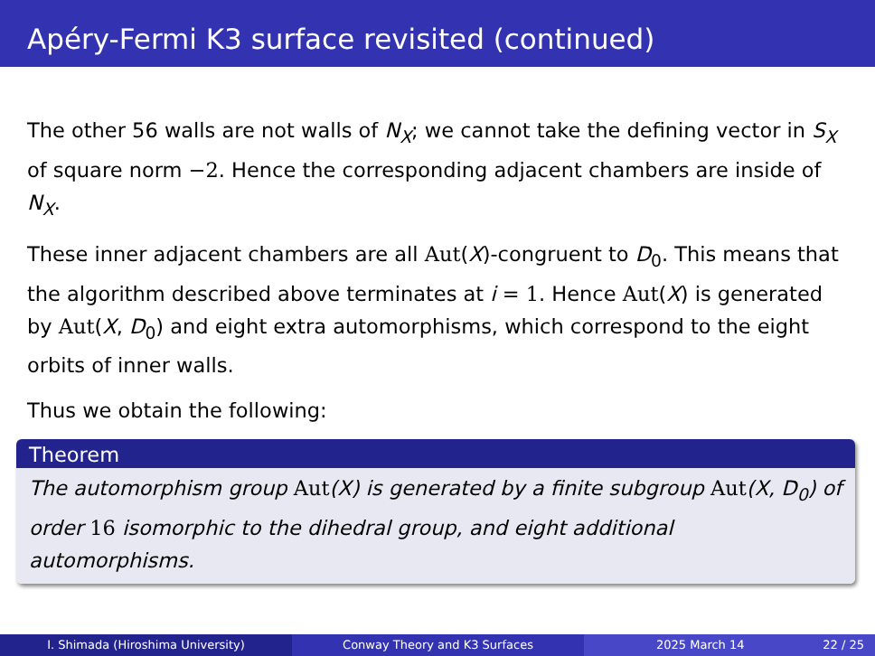Apéry-Fermi K3 surface revisited (continued)
The other 56 walls are not walls of N<sub>X</sub>; we cannot take the defining vector in S<sub>X</sub> of square norm −2. Hence the corresponding adjacent chambers are inside of N<sub>X</sub>.
These inner adjacent chambers are all Aut(X)-congruent to D<sub>0</sub>. This means that the algorithm described above terminates at i = 1. Hence Aut(X) is generated by Aut(X, D<sub>0</sub>) and eight extra automorphisms, which correspond to the eight orbits of inner walls.
Thus we obtain the following:
Theorem
The automorphism group Aut(X) is generated by a finite subgroup Aut(X, D<sub>0</sub>) of order 16 isomorphic to the dihedral group, and eight additional automorphisms.
I. Shimada (Hiroshima University) Conway Theory and K3 Surfaces 2025 March 14 22 / 25